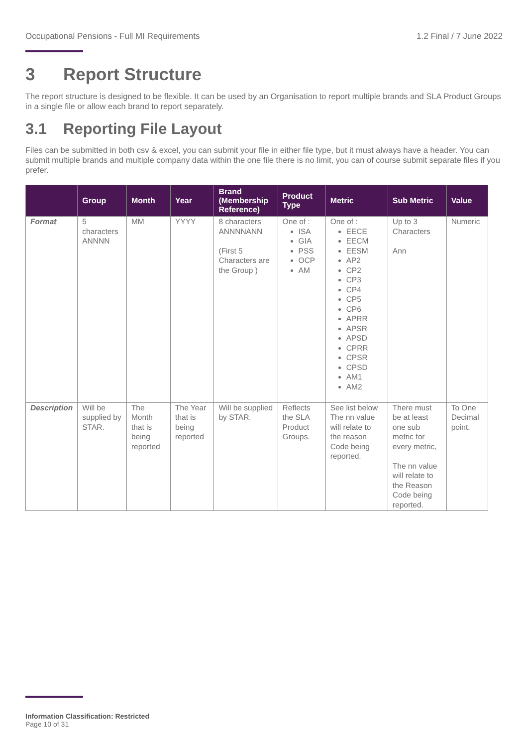Occupational Pensions - Full MI Requirements 1.2 Final / 7 June 2022
3 Report Structure
The report structure is designed to be flexible. It can be used by an Organisation to report multiple brands and SLA Product Groups in a single file or allow each brand to report separately.
3.1 Reporting File Layout
Files can be submitted in both csv & excel, you can submit your file in either file type, but it must always have a header. You can submit multiple brands and multiple company data within the one file there is no limit, you can of course submit separate files if you prefer.
| | Group | Month | Year | Brand (Membership Reference) | Product Type | Metric | Sub Metric | Value |
| --- | --- | --- | --- | --- | --- | --- | --- | --- |
| Format | 5 characters ANNNN | MM | YYYY | 8 characters ANNNNANN (First 5 Characters are the Group ) | One of : ISA GIA PSS OCP AM | One of : EECE EECM EESM AP2 CP2 CP3 CP4 CP5 CP6 APRR APSR APSD CPRR CPSR CPSD AM1 AM2 | Up to 3 Characters Ann | Numeric |
| Description | Will be supplied by STAR. | The Month that is being reported | The Year that is being reported | Will be supplied by STAR. | Reflects the SLA Product Groups. | See list below The nn value will relate to the reason Code being reported. | There must be at least one sub metric for every metric, The nn value will relate to the Reason Code being reported. | To One Decimal point. |
Information Classification: Restricted
Page 10 of 31